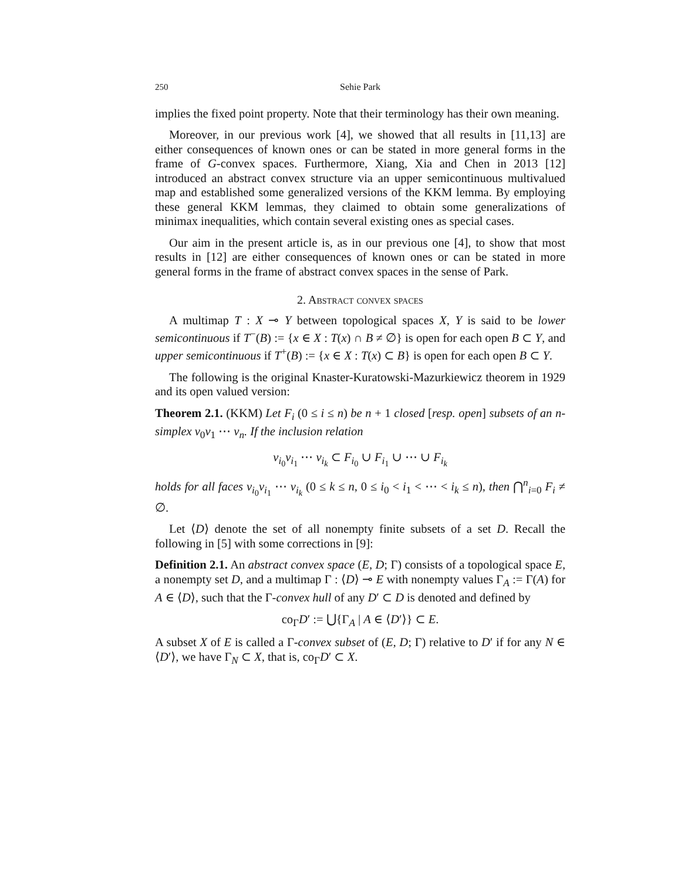250 Sehie Park
implies the fixed point property. Note that their terminology has their own meaning.
Moreover, in our previous work [4], we showed that all results in [11,13] are either consequences of known ones or can be stated in more general forms in the frame of G-convex spaces. Furthermore, Xiang, Xia and Chen in 2013 [12] introduced an abstract convex structure via an upper semicontinuous multivalued map and established some generalized versions of the KKM lemma. By employing these general KKM lemmas, they claimed to obtain some generalizations of minimax inequalities, which contain several existing ones as special cases.
Our aim in the present article is, as in our previous one [4], to show that most results in [12] are either consequences of known ones or can be stated in more general forms in the frame of abstract convex spaces in the sense of Park.
2. Abstract convex spaces
A multimap T : X ⊸ Y between topological spaces X, Y is said to be lower semicontinuous if T<sup>−</sup>(B) := {x ∈ X : T(x) ∩ B ≠ ∅} is open for each open B ⊂ Y, and upper semicontinuous if T<sup>+</sup>(B) := {x ∈ X : T(x) ⊂ B} is open for each open B ⊂ Y.
The following is the original Knaster-Kuratowski-Mazurkiewicz theorem in 1929 and its open valued version:
Theorem 2.1. (KKM) Let F<sub>i</sub> (0 ≤ i ≤ n) be n + 1 closed [resp. open] subsets of an n-simplex v<sub>0</sub>v<sub>1</sub> ⋯ v<sub>n</sub>. If the inclusion relation
v<sub>i<sub>0</sub></sub>v<sub>i<sub>1</sub></sub> ⋯ v<sub>i<sub>k</sub></sub> ⊂ F<sub>i<sub>0</sub></sub> ∪ F<sub>i<sub>1</sub></sub> ∪ ⋯ ∪ F<sub>i<sub>k</sub></sub>
holds for all faces v<sub>i<sub>0</sub></sub>v<sub>i<sub>1</sub></sub> ⋯ v<sub>i<sub>k</sub></sub> (0 ≤ k ≤ n, 0 ≤ i<sub>0</sub> < i<sub>1</sub> < ⋯ < i<sub>k</sub> ≤ n), then ⋂<sup>n</sup><sub>i=0</sub> F<sub>i</sub> ≠ ∅.
Let ⟨D⟩ denote the set of all nonempty finite subsets of a set D. Recall the following in [5] with some corrections in [9]:
Definition 2.1. An abstract convex space (E, D; Γ) consists of a topological space E, a nonempty set D, and a multimap Γ : ⟨D⟩ ⊸ E with nonempty values Γ<sub>A</sub> := Γ(A) for A ∈ ⟨D⟩, such that the Γ-convex hull of any D′ ⊂ D is denoted and defined by
co<sub>Γ</sub>D′ := ⋃{Γ<sub>A</sub> | A ∈ ⟨D′⟩} ⊂ E.
A subset X of E is called a Γ-convex subset of (E, D; Γ) relative to D′ if for any N ∈ ⟨D′⟩, we have Γ<sub>N</sub> ⊂ X, that is, co<sub>Γ</sub>D′ ⊂ X.